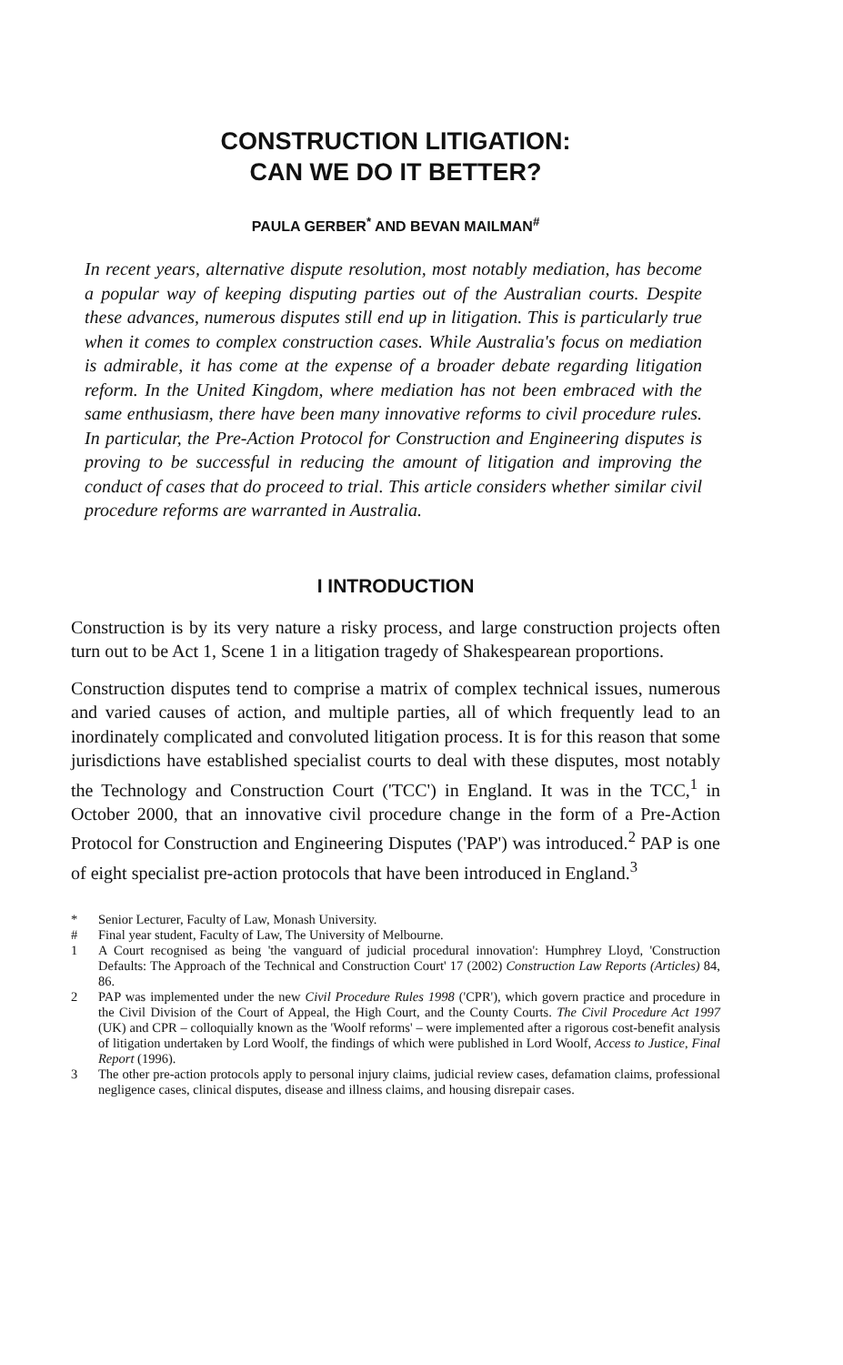CONSTRUCTION LITIGATION:
CAN WE DO IT BETTER?
PAULA GERBER<sup>*</sup> AND BEVAN MAILMAN<sup>#</sup>
In recent years, alternative dispute resolution, most notably mediation, has become a popular way of keeping disputing parties out of the Australian courts. Despite these advances, numerous disputes still end up in litigation. This is particularly true when it comes to complex construction cases. While Australia's focus on mediation is admirable, it has come at the expense of a broader debate regarding litigation reform. In the United Kingdom, where mediation has not been embraced with the same enthusiasm, there have been many innovative reforms to civil procedure rules. In particular, the Pre-Action Protocol for Construction and Engineering disputes is proving to be successful in reducing the amount of litigation and improving the conduct of cases that do proceed to trial. This article considers whether similar civil procedure reforms are warranted in Australia.
I INTRODUCTION
Construction is by its very nature a risky process, and large construction projects often turn out to be Act 1, Scene 1 in a litigation tragedy of Shakespearean proportions.
Construction disputes tend to comprise a matrix of complex technical issues, numerous and varied causes of action, and multiple parties, all of which frequently lead to an inordinately complicated and convoluted litigation process. It is for this reason that some jurisdictions have established specialist courts to deal with these disputes, most notably the Technology and Construction Court ('TCC') in England. It was in the TCC,<sup>1</sup> in October 2000, that an innovative civil procedure change in the form of a Pre-Action Protocol for Construction and Engineering Disputes ('PAP') was introduced.<sup>2</sup> PAP is one of eight specialist pre-action protocols that have been introduced in England.<sup>3</sup>
* Senior Lecturer, Faculty of Law, Monash University.
# Final year student, Faculty of Law, The University of Melbourne.
1 A Court recognised as being 'the vanguard of judicial procedural innovation': Humphrey Lloyd, 'Construction Defaults: The Approach of the Technical and Construction Court' 17 (2002) Construction Law Reports (Articles) 84, 86.
2 PAP was implemented under the new Civil Procedure Rules 1998 ('CPR'), which govern practice and procedure in the Civil Division of the Court of Appeal, the High Court, and the County Courts. The Civil Procedure Act 1997 (UK) and CPR – colloquially known as the 'Woolf reforms' – were implemented after a rigorous cost-benefit analysis of litigation undertaken by Lord Woolf, the findings of which were published in Lord Woolf, Access to Justice, Final Report (1996).
3 The other pre-action protocols apply to personal injury claims, judicial review cases, defamation claims, professional negligence cases, clinical disputes, disease and illness claims, and housing disrepair cases.